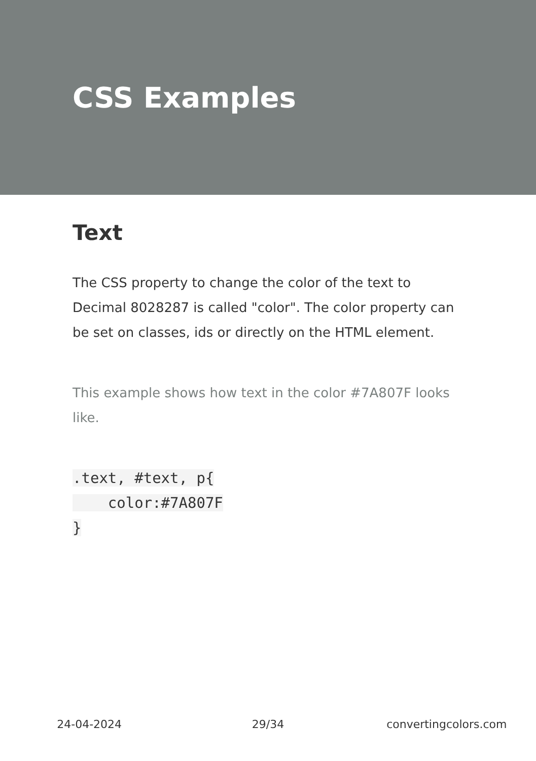CSS Examples
Text
The CSS property to change the color of the text to Decimal 8028287 is called "color". The color property can be set on classes, ids or directly on the HTML element.
This example shows how text in the color #7A807F looks like.
.text, #text, p{
    color:#7A807F
}
24-04-2024 29/34 convertingcolors.com